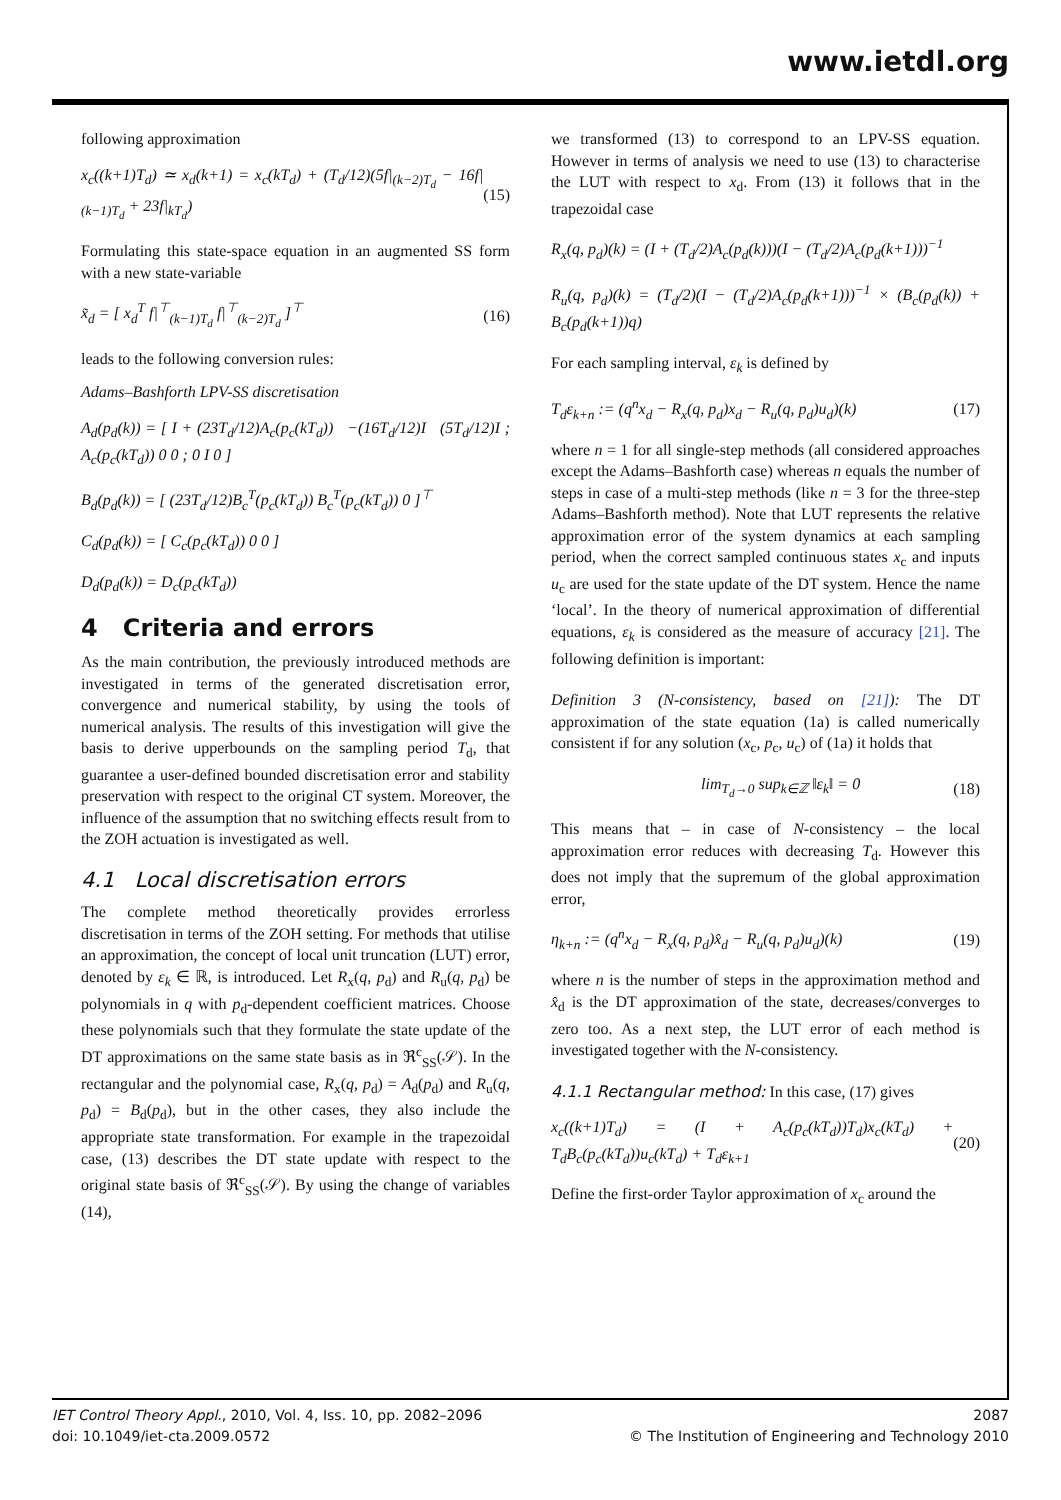www.ietdl.org
following approximation
x<sub>c</sub>((k+1)T<sub>d</sub>) ≃ x<sub>d</sub>(k+1) = x<sub>c</sub>(kT<sub>d</sub>) + (T<sub>d</sub>/12)(5f|<sub>(k−2)T<sub>d</sub></sub> − 16f|<sub>(k−1)T<sub>d</sub></sub> + 23f|<sub>kT<sub>d</sub></sub>) (15)
Formulating this state-space equation in an augmented SS form with a new state-variable
x̃<sub>d</sub> = [ x<sub>d</sub><sup>T</sup> f|<sup>⊤</sup><sub>(k−1)T<sub>d</sub></sub> f|<sup>⊤</sup><sub>(k−2)T<sub>d</sub></sub> ]<sup>⊤</sup> (16)
leads to the following conversion rules:
Adams–Bashforth LPV-SS discretisation
A<sub>d</sub>(p<sub>d</sub>(k)) = [ I + (23T<sub>d</sub>/12)A<sub>c</sub>(p<sub>c</sub>(kT<sub>d</sub>)) −(16T<sub>d</sub>/12)I (5T<sub>d</sub>/12)I ; A<sub>c</sub>(p<sub>c</sub>(kT<sub>d</sub>)) 0 0 ; 0 I 0 ]
B<sub>d</sub>(p<sub>d</sub>(k)) = [ (23T<sub>d</sub>/12)B<sub>c</sub><sup>T</sup>(p<sub>c</sub>(kT<sub>d</sub>)) B<sub>c</sub><sup>T</sup>(p<sub>c</sub>(kT<sub>d</sub>)) 0 ]<sup>⊤</sup>
C<sub>d</sub>(p<sub>d</sub>(k)) = [ C<sub>c</sub>(p<sub>c</sub>(kT<sub>d</sub>)) 0 0 ]
D<sub>d</sub>(p<sub>d</sub>(k)) = D<sub>c</sub>(p<sub>c</sub>(kT<sub>d</sub>))
4 Criteria and errors
As the main contribution, the previously introduced methods are investigated in terms of the generated discretisation error, convergence and numerical stability, by using the tools of numerical analysis. The results of this investigation will give the basis to derive upperbounds on the sampling period T<sub>d</sub>, that guarantee a user-defined bounded discretisation error and stability preservation with respect to the original CT system. Moreover, the influence of the assumption that no switching effects result from to the ZOH actuation is investigated as well.
4.1 Local discretisation errors
The complete method theoretically provides errorless discretisation in terms of the ZOH setting. For methods that utilise an approximation, the concept of local unit truncation (LUT) error, denoted by ε<sub>k</sub> ∈ ℝ, is introduced. Let R<sub>x</sub>(q, p<sub>d</sub>) and R<sub>u</sub>(q, p<sub>d</sub>) be polynomials in q with p<sub>d</sub>-dependent coefficient matrices. Choose these polynomials such that they formulate the state update of the DT approximations on the same state basis as in ℜ<sup>c</sup><sub>SS</sub>(𝒮). In the rectangular and the polynomial case, R<sub>x</sub>(q, p<sub>d</sub>) = A<sub>d</sub>(p<sub>d</sub>) and R<sub>u</sub>(q, p<sub>d</sub>) = B<sub>d</sub>(p<sub>d</sub>), but in the other cases, they also include the appropriate state transformation. For example in the trapezoidal case, (13) describes the DT state update with respect to the original state basis of ℜ<sup>c</sup><sub>SS</sub>(𝒮). By using the change of variables (14),
we transformed (13) to correspond to an LPV-SS equation. However in terms of analysis we need to use (13) to characterise the LUT with respect to x<sub>d</sub>. From (13) it follows that in the trapezoidal case
R<sub>x</sub>(q, p<sub>d</sub>)(k) = (I + (T<sub>d</sub>/2)A<sub>c</sub>(p<sub>d</sub>(k)))(I − (T<sub>d</sub>/2)A<sub>c</sub>(p<sub>d</sub>(k+1)))<sup>−1</sup>
R<sub>u</sub>(q, p<sub>d</sub>)(k) = (T<sub>d</sub>/2)(I − (T<sub>d</sub>/2)A<sub>c</sub>(p<sub>d</sub>(k+1)))<sup>−1</sup> × (B<sub>c</sub>(p<sub>d</sub>(k)) + B<sub>c</sub>(p<sub>d</sub>(k+1))q)
For each sampling interval, ε<sub>k</sub> is defined by
T<sub>d</sub>ε<sub>k+n</sub> := (q<sup>n</sup>x<sub>d</sub> − R<sub>x</sub>(q, p<sub>d</sub>)x<sub>d</sub> − R<sub>u</sub>(q, p<sub>d</sub>)u<sub>d</sub>)(k) (17)
where n = 1 for all single-step methods (all considered approaches except the Adams–Bashforth case) whereas n equals the number of steps in case of a multi-step methods (like n = 3 for the three-step Adams–Bashforth method). Note that LUT represents the relative approximation error of the system dynamics at each sampling period, when the correct sampled continuous states x<sub>c</sub> and inputs u<sub>c</sub> are used for the state update of the DT system. Hence the name ‘local’. In the theory of numerical approximation of differential equations, ε<sub>k</sub> is considered as the measure of accuracy [21]. The following definition is important:
Definition 3 (N-consistency, based on [21]): The DT approximation of the state equation (1a) is called numerically consistent if for any solution (x<sub>c</sub>, p<sub>c</sub>, u<sub>c</sub>) of (1a) it holds that
lim<sub>T<sub>d</sub>→0</sub> sup<sub>k∈ℤ</sub> ‖ε<sub>k</sub>‖ = 0 (18)
This means that – in case of N-consistency – the local approximation error reduces with decreasing T<sub>d</sub>. However this does not imply that the supremum of the global approximation error,
η<sub>k+n</sub> := (q<sup>n</sup>x<sub>d</sub> − R<sub>x</sub>(q, p<sub>d</sub>)x̂<sub>d</sub> − R<sub>u</sub>(q, p<sub>d</sub>)u<sub>d</sub>)(k) (19)
where n is the number of steps in the approximation method and x̂<sub>d</sub> is the DT approximation of the state, decreases/converges to zero too. As a next step, the LUT error of each method is investigated together with the N-consistency.
4.1.1 Rectangular method: In this case, (17) gives
x<sub>c</sub>((k+1)T<sub>d</sub>) = (I + A<sub>c</sub>(p<sub>c</sub>(kT<sub>d</sub>))T<sub>d</sub>)x<sub>c</sub>(kT<sub>d</sub>) + T<sub>d</sub>B<sub>c</sub>(p<sub>c</sub>(kT<sub>d</sub>))u<sub>c</sub>(kT<sub>d</sub>) + T<sub>d</sub>ε<sub>k+1</sub> (20)
Define the first-order Taylor approximation of x<sub>c</sub> around the
IET Control Theory Appl., 2010, Vol. 4, Iss. 10, pp. 2082–2096
doi: 10.1049/iet-cta.2009.0572
2087
© The Institution of Engineering and Technology 2010